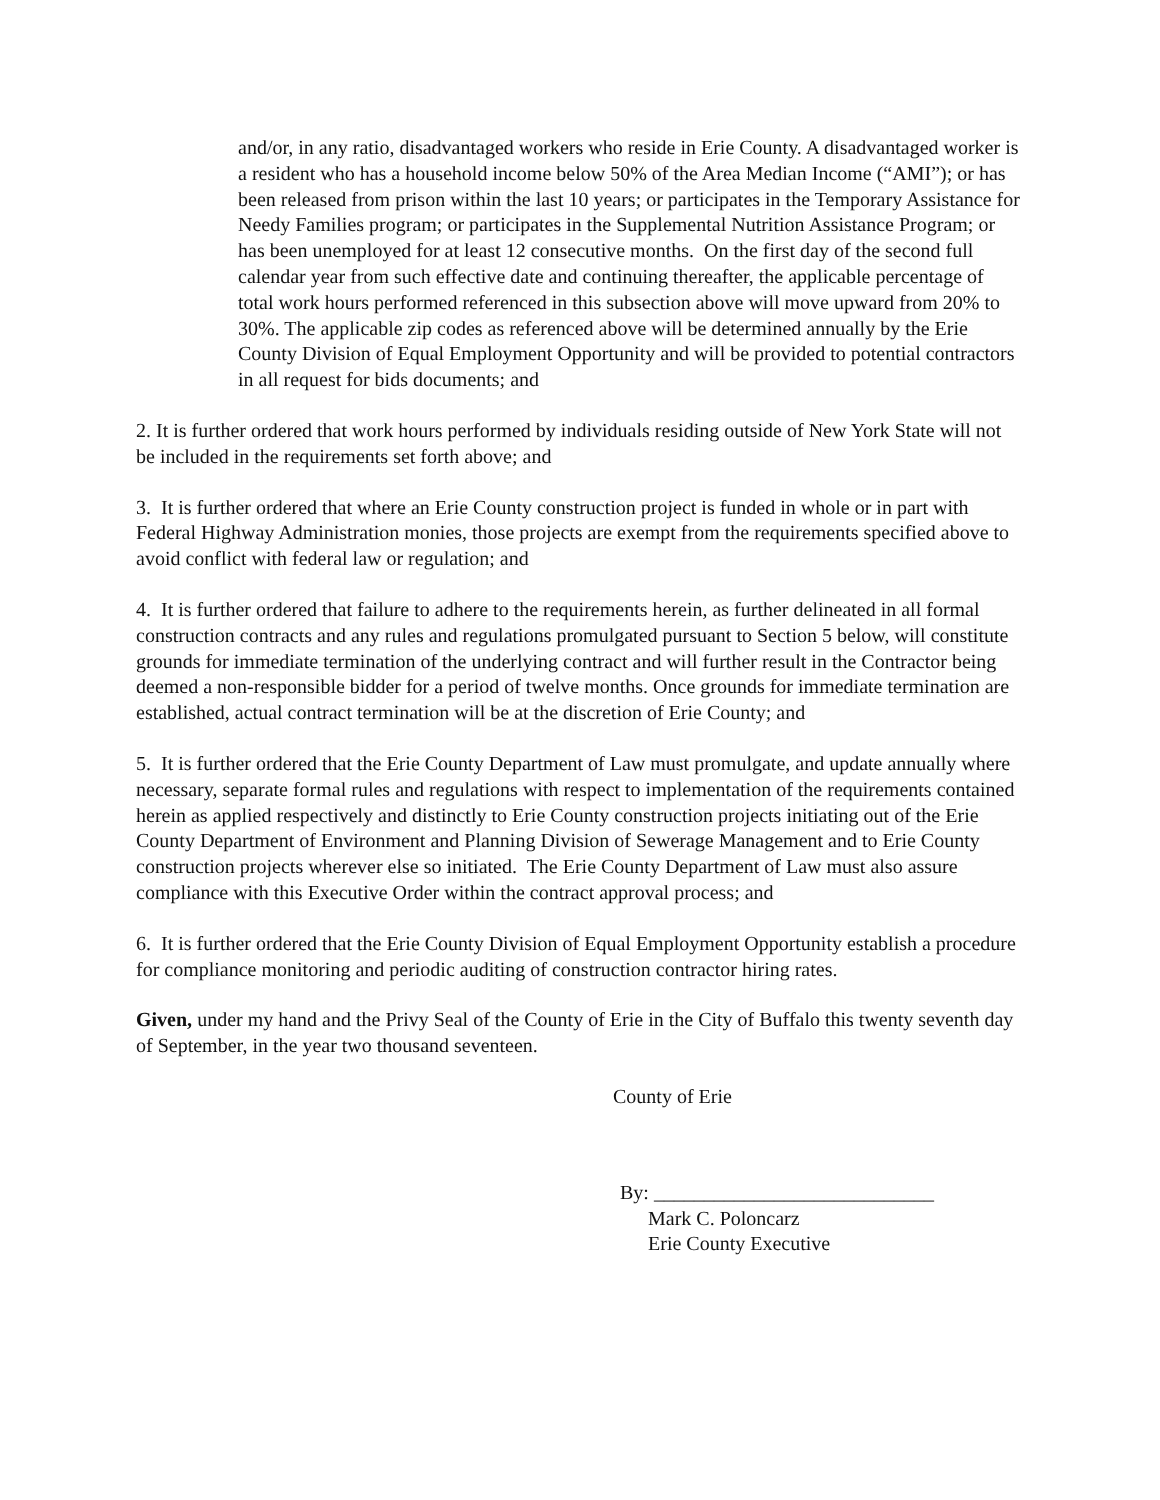and/or, in any ratio, disadvantaged workers who reside in Erie County. A disadvantaged worker is a resident who has a household income below 50% of the Area Median Income (“AMI”); or has been released from prison within the last 10 years; or participates in the Temporary Assistance for Needy Families program; or participates in the Supplemental Nutrition Assistance Program; or has been unemployed for at least 12 consecutive months. On the first day of the second full calendar year from such effective date and continuing thereafter, the applicable percentage of total work hours performed referenced in this subsection above will move upward from 20% to 30%. The applicable zip codes as referenced above will be determined annually by the Erie County Division of Equal Employment Opportunity and will be provided to potential contractors in all request for bids documents; and
2. It is further ordered that work hours performed by individuals residing outside of New York State will not be included in the requirements set forth above; and
3. It is further ordered that where an Erie County construction project is funded in whole or in part with Federal Highway Administration monies, those projects are exempt from the requirements specified above to avoid conflict with federal law or regulation; and
4. It is further ordered that failure to adhere to the requirements herein, as further delineated in all formal construction contracts and any rules and regulations promulgated pursuant to Section 5 below, will constitute grounds for immediate termination of the underlying contract and will further result in the Contractor being deemed a non-responsible bidder for a period of twelve months. Once grounds for immediate termination are established, actual contract termination will be at the discretion of Erie County; and
5. It is further ordered that the Erie County Department of Law must promulgate, and update annually where necessary, separate formal rules and regulations with respect to implementation of the requirements contained herein as applied respectively and distinctly to Erie County construction projects initiating out of the Erie County Department of Environment and Planning Division of Sewerage Management and to Erie County construction projects wherever else so initiated. The Erie County Department of Law must also assure compliance with this Executive Order within the contract approval process; and
6. It is further ordered that the Erie County Division of Equal Employment Opportunity establish a procedure for compliance monitoring and periodic auditing of construction contractor hiring rates.
Given, under my hand and the Privy Seal of the County of Erie in the City of Buffalo this twenty seventh day of September, in the year two thousand seventeen.
County of Erie
By: ____________________________
Mark C. Poloncarz
Erie County Executive